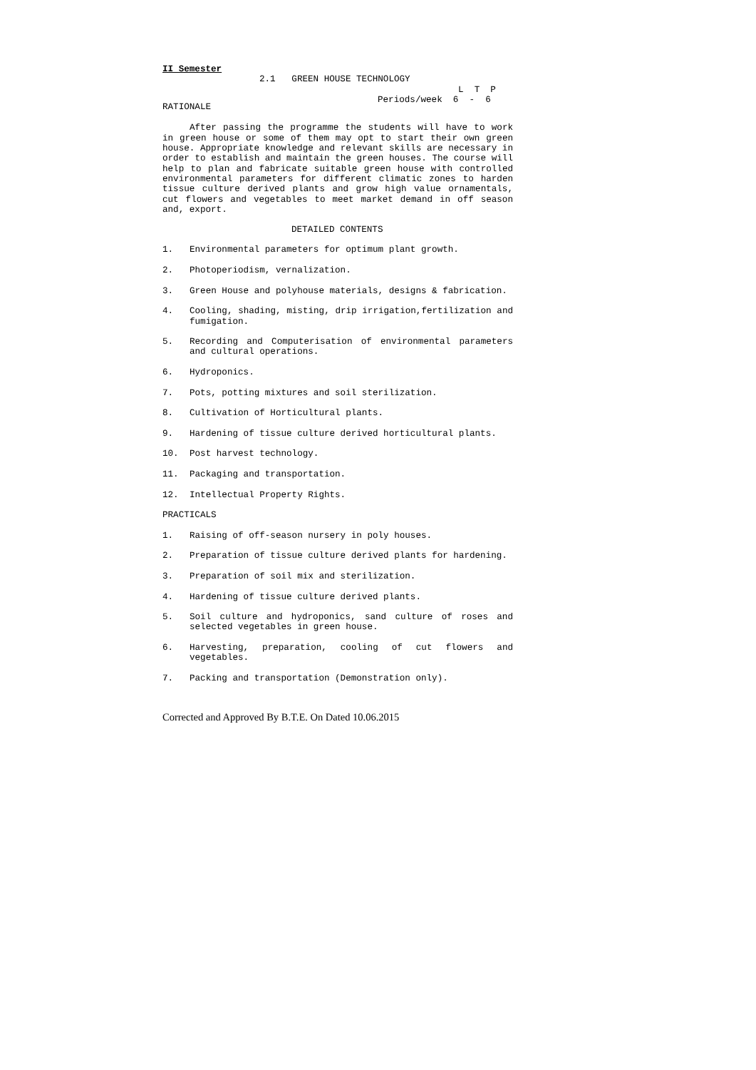II Semester
2.1 GREEN HOUSE TECHNOLOGY
L T P
Periods/week 6 - 6
RATIONALE
After passing the programme the students will have to work in green house or some of them may opt to start their own green house. Appropriate knowledge and relevant skills are necessary in order to establish and maintain the green houses. The course will help to plan and fabricate suitable green house with controlled environmental parameters for different climatic zones to harden tissue culture derived plants and grow high value ornamentals, cut flowers and vegetables to meet market demand in off season and, export.
DETAILED CONTENTS
1. Environmental parameters for optimum plant growth.
2. Photoperiodism, vernalization.
3. Green House and polyhouse materials, designs & fabrication.
4. Cooling, shading, misting, drip irrigation,fertilization and fumigation.
5. Recording and Computerisation of environmental parameters and cultural operations.
6. Hydroponics.
7. Pots, potting mixtures and soil sterilization.
8. Cultivation of Horticultural plants.
9. Hardening of tissue culture derived horticultural plants.
10. Post harvest technology.
11. Packaging and transportation.
12. Intellectual Property Rights.
PRACTICALS
1. Raising of off-season nursery in poly houses.
2. Preparation of tissue culture derived plants for hardening.
3. Preparation of soil mix and sterilization.
4. Hardening of tissue culture derived plants.
5. Soil culture and hydroponics, sand culture of roses and selected vegetables in green house.
6. Harvesting, preparation, cooling of cut flowers and vegetables.
7. Packing and transportation (Demonstration only).
Corrected and Approved By B.T.E. On Dated 10.06.2015